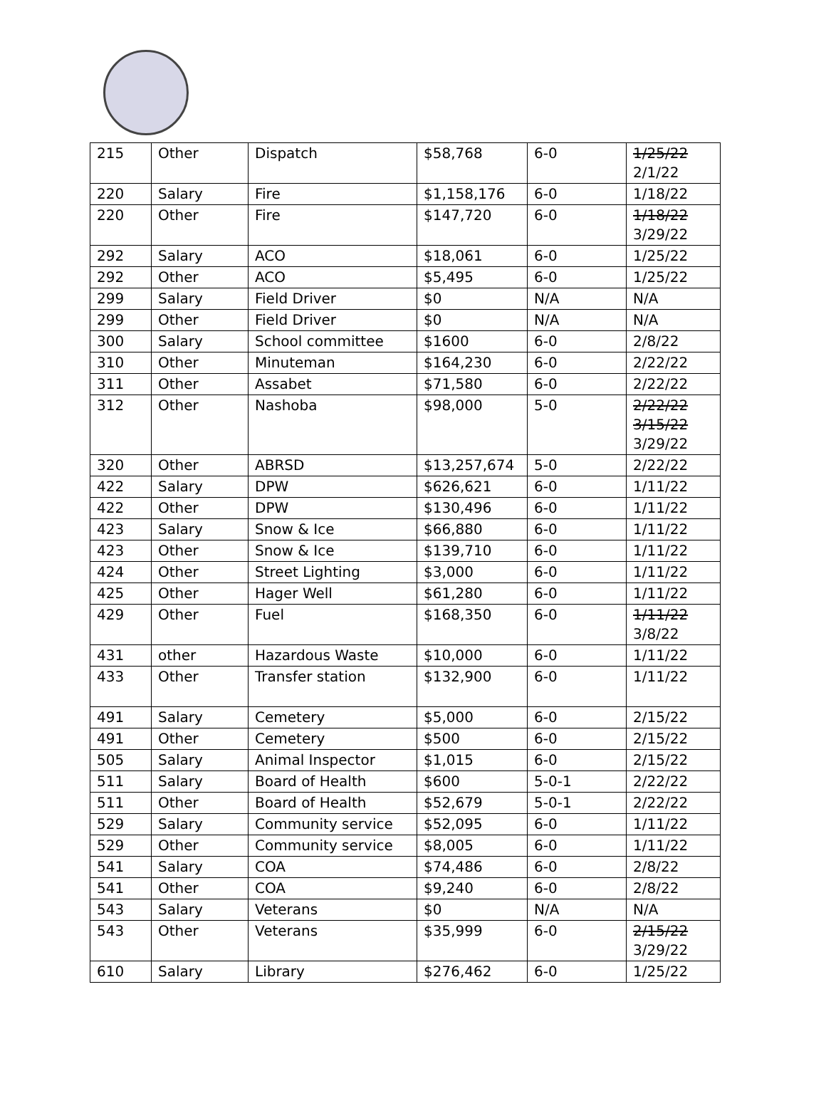| 215 | Other | Dispatch | $58,768 | 6-0 | 1/25/22 2/1/22 |
| 220 | Salary | Fire | $1,158,176 | 6-0 | 1/18/22 |
| 220 | Other | Fire | $147,720 | 6-0 | 1/18/22 3/29/22 |
| 292 | Salary | ACO | $18,061 | 6-0 | 1/25/22 |
| 292 | Other | ACO | $5,495 | 6-0 | 1/25/22 |
| 299 | Salary | Field Driver | $0 | N/A | N/A |
| 299 | Other | Field Driver | $0 | N/A | N/A |
| 300 | Salary | School committee | $1600 | 6-0 | 2/8/22 |
| 310 | Other | Minuteman | $164,230 | 6-0 | 2/22/22 |
| 311 | Other | Assabet | $71,580 | 6-0 | 2/22/22 |
| 312 | Other | Nashoba | $98,000 | 5-0 | 2/22/22 3/15/22 3/29/22 |
| 320 | Other | ABRSD | $13,257,674 | 5-0 | 2/22/22 |
| 422 | Salary | DPW | $626,621 | 6-0 | 1/11/22 |
| 422 | Other | DPW | $130,496 | 6-0 | 1/11/22 |
| 423 | Salary | Snow & Ice | $66,880 | 6-0 | 1/11/22 |
| 423 | Other | Snow & Ice | $139,710 | 6-0 | 1/11/22 |
| 424 | Other | Street Lighting | $3,000 | 6-0 | 1/11/22 |
| 425 | Other | Hager Well | $61,280 | 6-0 | 1/11/22 |
| 429 | Other | Fuel | $168,350 | 6-0 | 1/11/22 3/8/22 |
| 431 | other | Hazardous Waste | $10,000 | 6-0 | 1/11/22 |
| 433 | Other | Transfer station | $132,900 | 6-0 | 1/11/22 |
| 491 | Salary | Cemetery | $5,000 | 6-0 | 2/15/22 |
| 491 | Other | Cemetery | $500 | 6-0 | 2/15/22 |
| 505 | Salary | Animal Inspector | $1,015 | 6-0 | 2/15/22 |
| 511 | Salary | Board of Health | $600 | 5-0-1 | 2/22/22 |
| 511 | Other | Board of Health | $52,679 | 5-0-1 | 2/22/22 |
| 529 | Salary | Community service | $52,095 | 6-0 | 1/11/22 |
| 529 | Other | Community service | $8,005 | 6-0 | 1/11/22 |
| 541 | Salary | COA | $74,486 | 6-0 | 2/8/22 |
| 541 | Other | COA | $9,240 | 6-0 | 2/8/22 |
| 543 | Salary | Veterans | $0 | N/A | N/A |
| 543 | Other | Veterans | $35,999 | 6-0 | 2/15/22 3/29/22 |
| 610 | Salary | Library | $276,462 | 6-0 | 1/25/22 |